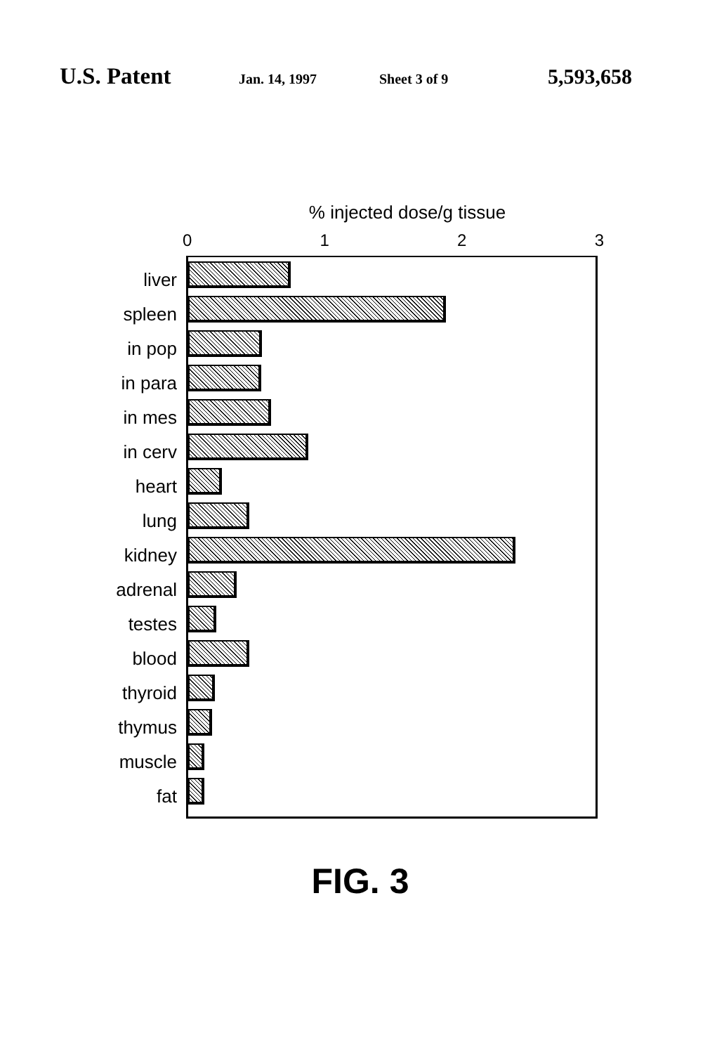U.S. Patent
Jan. 14, 1997 Sheet 3 of 9
5,593,658
% injected dose/g tissue
liver
spleen
in pop
in para
in mes
in cerv
heart
lung
kidney
adrenal
testes
blood
thyroid
thymus
muscle
fat
0123
FIG. 3